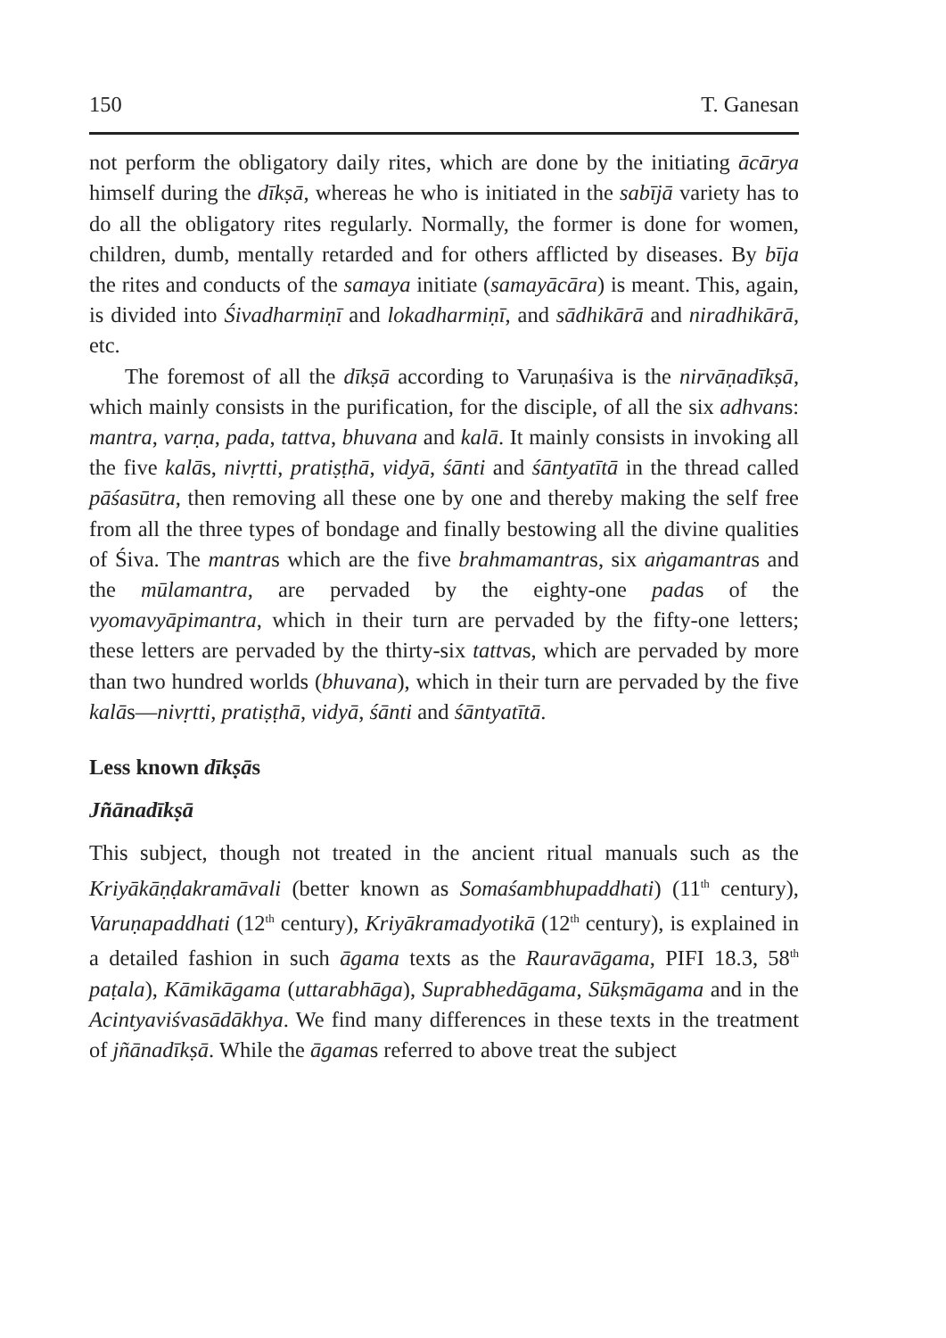150 T. Ganesan
not perform the obligatory daily rites, which are done by the initiating ācārya himself during the dīkṣā, whereas he who is initiated in the sabījā variety has to do all the obligatory rites regularly. Normally, the former is done for women, children, dumb, mentally retarded and for others afflicted by diseases. By bīja the rites and conducts of the samaya initiate (samayācāra) is meant. This, again, is divided into Śivadharmiṇī and lokadharmiṇī, and sādhikārā and niradhikārā, etc.
The foremost of all the dīkṣā according to Varuṇaśiva is the nirvāṇadīkṣā, which mainly consists in the purification, for the disciple, of all the six adhvans: mantra, varṇa, pada, tattva, bhuvana and kalā. It mainly consists in invoking all the five kalās, nivṛtti, pratiṣṭhā, vidyā, śānti and śāntyatītā in the thread called pāśasūtra, then removing all these one by one and thereby making the self free from all the three types of bondage and finally bestowing all the divine qualities of Śiva. The mantras which are the five brahmamantras, six aṅgamantras and the mūlamantra, are pervaded by the eighty-one padas of the vyomavyāpimantra, which in their turn are pervaded by the fifty-one letters; these letters are pervaded by the thirty-six tattvas, which are pervaded by more than two hundred worlds (bhuvana), which in their turn are pervaded by the five kalās—nivṛtti, pratiṣṭhā, vidyā, śānti and śāntyatītā.
Less known dīkṣās
Jñānadīkṣā
This subject, though not treated in the ancient ritual manuals such as the Kriyākāṇḍakramāvali (better known as Somaśambhupaddhati) (11<sup>th</sup> century), Varuṇapaddhati (12<sup>th</sup> century), Kriyākramadyotikā (12<sup>th</sup> century), is explained in a detailed fashion in such āgama texts as the Rauravāgama, PIFI 18.3, 58<sup>th</sup> paṭala), Kāmikāgama (uttarabhāga), Suprabhedāgama, Sūkṣmāgama and in the Acintyaviśvasādākhya. We find many differences in these texts in the treatment of jñānadīkṣā. While the āgamas referred to above treat the subject